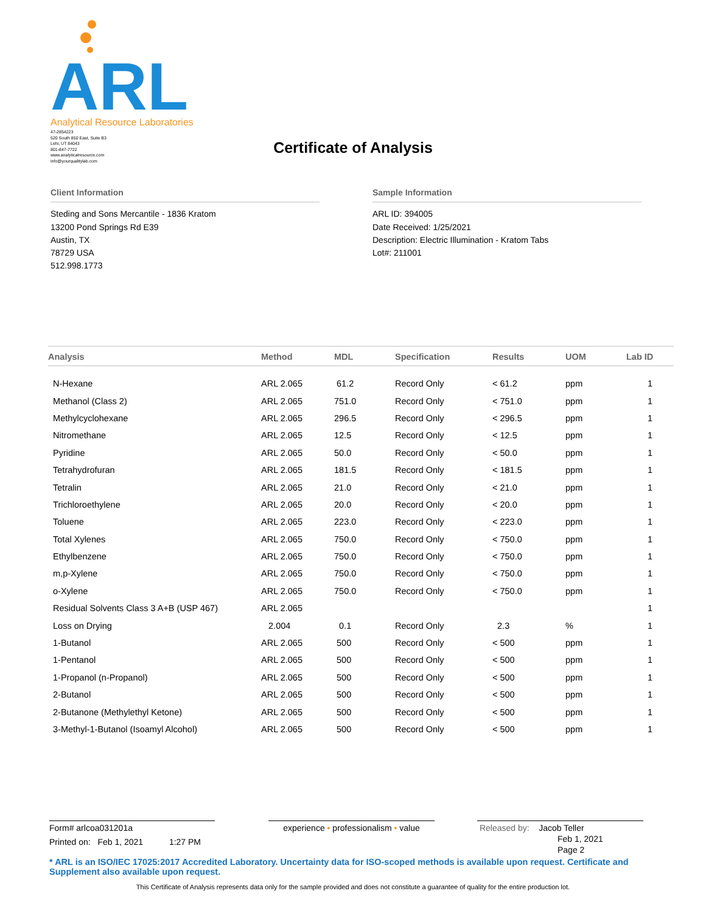ARL
Analytical Resource Laboratories
47-2854223
520 South 850 East, Suite B3
Lehi, UT 84043
801-847-7722
www.analyticalresource.com
info@yourqualitylab.com
Certificate of Analysis
Client Information
Steding and Sons Mercantile - 1836 Kratom
13200 Pond Springs Rd E39
Austin, TX
78729 USA
512.998.1773
Sample Information
ARL ID: 394005
Date Received: 1/25/2021
Description: Electric Illumination - Kratom Tabs
Lot#: 211001
| Analysis | Method | MDL | Specification | Results | UOM | Lab ID |
| --- | --- | --- | --- | --- | --- | --- |
| N-Hexane | ARL 2.065 | 61.2 | Record Only | < 61.2 | ppm | 1 |
| Methanol (Class 2) | ARL 2.065 | 751.0 | Record Only | < 751.0 | ppm | 1 |
| Methylcyclohexane | ARL 2.065 | 296.5 | Record Only | < 296.5 | ppm | 1 |
| Nitromethane | ARL 2.065 | 12.5 | Record Only | < 12.5 | ppm | 1 |
| Pyridine | ARL 2.065 | 50.0 | Record Only | < 50.0 | ppm | 1 |
| Tetrahydrofuran | ARL 2.065 | 181.5 | Record Only | < 181.5 | ppm | 1 |
| Tetralin | ARL 2.065 | 21.0 | Record Only | < 21.0 | ppm | 1 |
| Trichloroethylene | ARL 2.065 | 20.0 | Record Only | < 20.0 | ppm | 1 |
| Toluene | ARL 2.065 | 223.0 | Record Only | < 223.0 | ppm | 1 |
| Total Xylenes | ARL 2.065 | 750.0 | Record Only | < 750.0 | ppm | 1 |
| Ethylbenzene | ARL 2.065 | 750.0 | Record Only | < 750.0 | ppm | 1 |
| m,p-Xylene | ARL 2.065 | 750.0 | Record Only | < 750.0 | ppm | 1 |
| o-Xylene | ARL 2.065 | 750.0 | Record Only | < 750.0 | ppm | 1 |
| Residual Solvents Class 3 A+B (USP 467) | ARL 2.065 | | | | | 1 |
| Loss on Drying | 2.004 | 0.1 | Record Only | 2.3 | % | 1 |
| 1-Butanol | ARL 2.065 | 500 | Record Only | < 500 | ppm | 1 |
| 1-Pentanol | ARL 2.065 | 500 | Record Only | < 500 | ppm | 1 |
| 1-Propanol (n-Propanol) | ARL 2.065 | 500 | Record Only | < 500 | ppm | 1 |
| 2-Butanol | ARL 2.065 | 500 | Record Only | < 500 | ppm | 1 |
| 2-Butanone (Methylethyl Ketone) | ARL 2.065 | 500 | Record Only | < 500 | ppm | 1 |
| 3-Methyl-1-Butanol (Isoamyl Alcohol) | ARL 2.065 | 500 | Record Only | < 500 | ppm | 1 |
Form# arlcoa031201a
Printed on: Feb 1, 2021 1:27 PM
experience • professionalism • value
Released by: Jacob Teller
Feb 1, 2021
Page 2
* ARL is an ISO/IEC 17025:2017 Accredited Laboratory. Uncertainty data for ISO-scoped methods is available upon request. Certificate and Supplement also available upon request.
This Certificate of Analysis represents data only for the sample provided and does not constitute a guarantee of quality for the entire production lot.